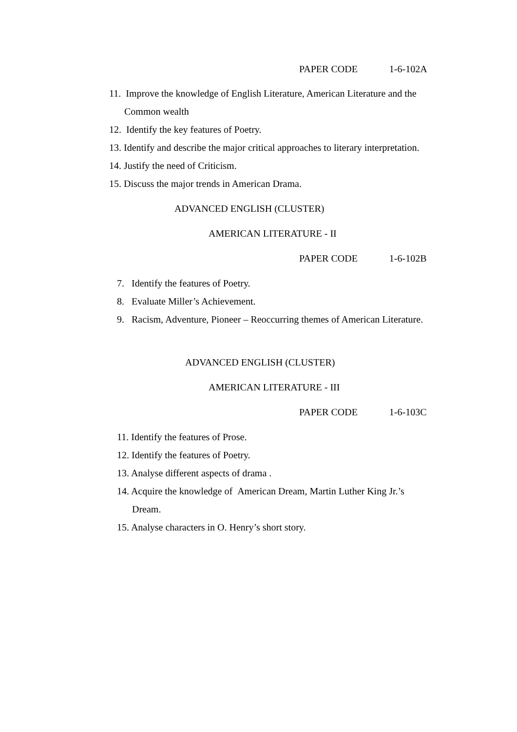PAPER CODE 1-6-102A
11. Improve the knowledge of English Literature, American Literature and the
Common wealth
12. Identify the key features of Poetry.
13. Identify and describe the major critical approaches to literary interpretation.
14. Justify the need of Criticism.
15. Discuss the major trends in American Drama.
ADVANCED ENGLISH (CLUSTER)
AMERICAN LITERATURE - II
PAPER CODE 1-6-102B
7. Identify the features of Poetry.
8. Evaluate Miller’s Achievement.
9. Racism, Adventure, Pioneer – Reoccurring themes of American Literature.
ADVANCED ENGLISH (CLUSTER)
AMERICAN LITERATURE - III
PAPER CODE 1-6-103C
11. Identify the features of Prose.
12. Identify the features of Poetry.
13. Analyse different aspects of drama .
14. Acquire the knowledge of American Dream, Martin Luther King Jr.’s
Dream.
15. Analyse characters in O. Henry’s short story.